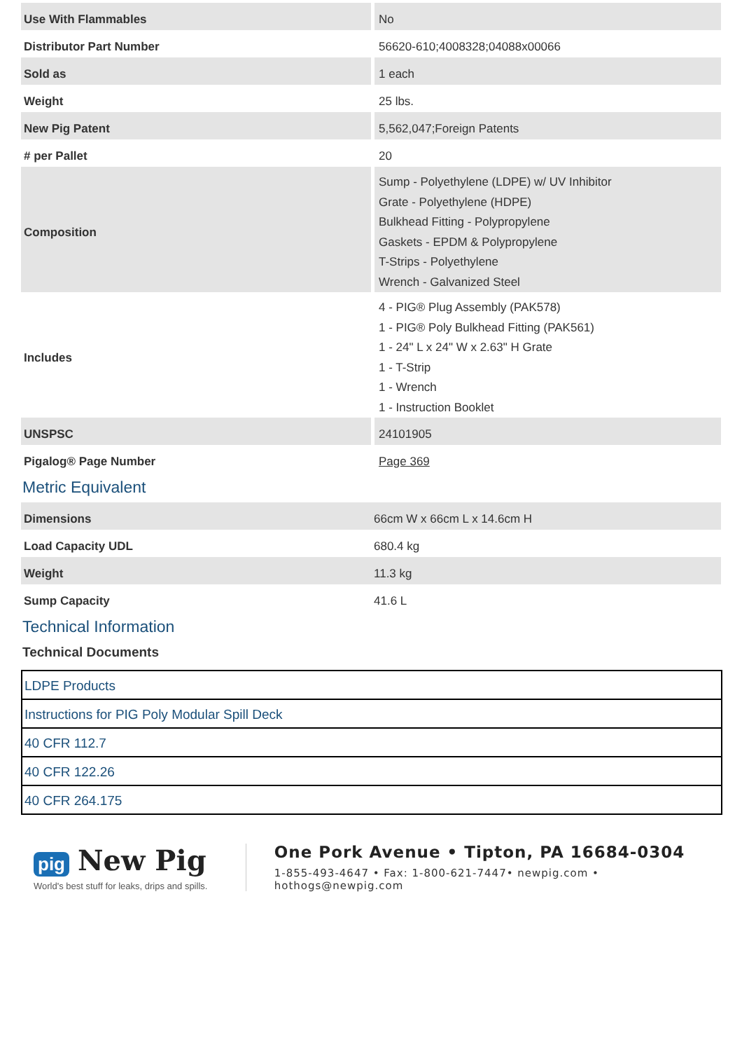| Use With Flammables | No |
| Distributor Part Number | 56620-610;4008328;04088x00066 |
| Sold as | 1 each |
| Weight | 25 lbs. |
| New Pig Patent | 5,562,047;Foreign Patents |
| # per Pallet | 20 |
| Composition | Sump - Polyethylene (LDPE) w/ UV Inhibitor Grate - Polyethylene (HDPE) Bulkhead Fitting - Polypropylene Gaskets - EPDM & Polypropylene T-Strips - Polyethylene Wrench - Galvanized Steel |
| Includes | 4 - PIG® Plug Assembly (PAK578) 1 - PIG® Poly Bulkhead Fitting (PAK561) 1 - 24" L x 24" W x 2.63" H Grate 1 - T-Strip 1 - Wrench 1 - Instruction Booklet |
| UNSPSC | 24101905 |
| Pigalog® Page Number | Page 369 |
Metric Equivalent
| Dimensions | 66cm W x 66cm L x 14.6cm H |
| Load Capacity UDL | 680.4 kg |
| Weight | 11.3 kg |
| Sump Capacity | 41.6 L |
Technical Information
Technical Documents
| LDPE Products |
| Instructions for PIG Poly Modular Spill Deck |
| 40 CFR 112.7 |
| 40 CFR 122.26 |
| 40 CFR 264.175 |
pig New Pig
World's best stuff for leaks, drips and spills.
One Pork Avenue • Tipton, PA 16684-0304
1-855-493-4647 • Fax: 1-800-621-7447• newpig.com • hothogs@newpig.com